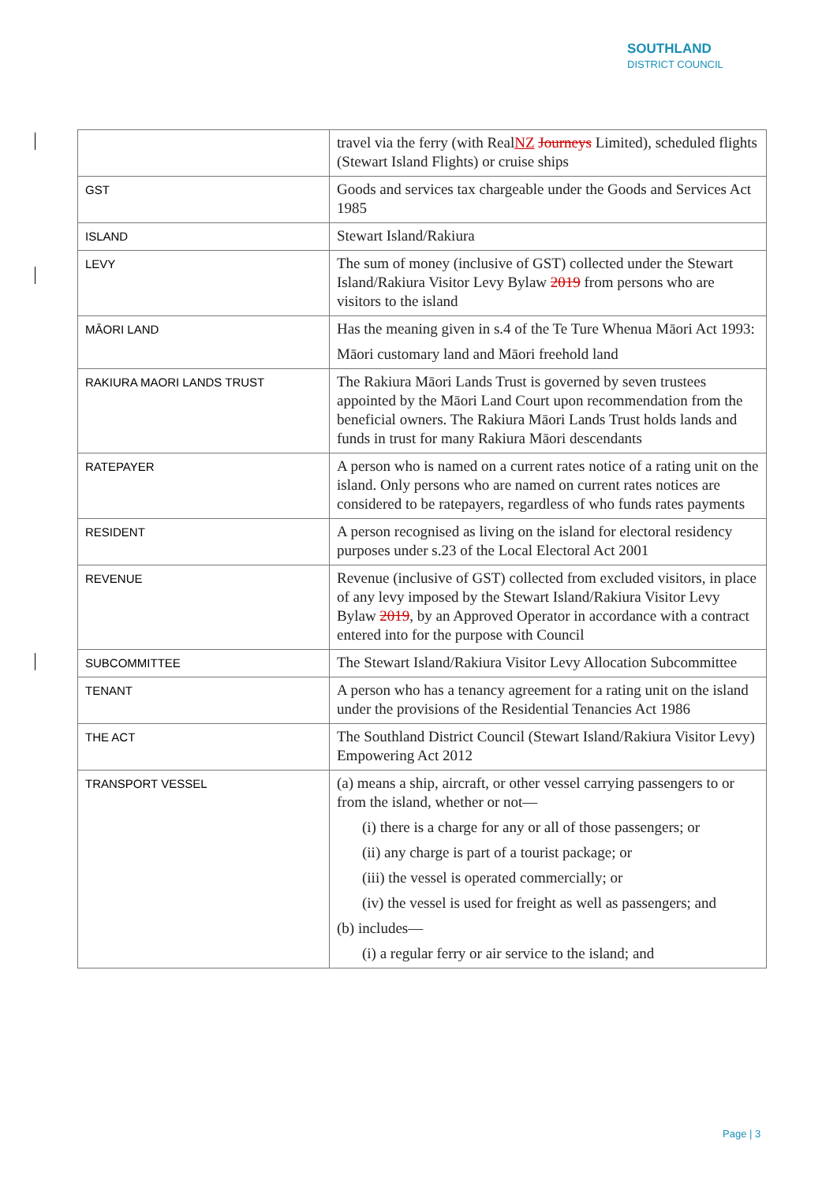SOUTHLAND
DISTRICT COUNCIL
| | travel via the ferry (with Real NZ Journeys Limited), scheduled flights (Stewart Island Flights) or cruise ships |
| GST | Goods and services tax chargeable under the Goods and Services Act 1985 |
| ISLAND | Stewart Island/Rakiura |
| LEVY | The sum of money (inclusive of GST) collected under the Stewart Island/Rakiura Visitor Levy Bylaw 2019 from persons who are visitors to the island |
| MĀORI LAND | Has the meaning given in s.4 of the Te Ture Whenua Māori Act 1993: Māori customary land and Māori freehold land |
| RAKIURA MAORI LANDS TRUST | The Rakiura Māori Lands Trust is governed by seven trustees appointed by the Māori Land Court upon recommendation from the beneficial owners. The Rakiura Māori Lands Trust holds lands and funds in trust for many Rakiura Māori descendants |
| RATEPAYER | A person who is named on a current rates notice of a rating unit on the island. Only persons who are named on current rates notices are considered to be ratepayers, regardless of who funds rates payments |
| RESIDENT | A person recognised as living on the island for electoral residency purposes under s.23 of the Local Electoral Act 2001 |
| REVENUE | Revenue (inclusive of GST) collected from excluded visitors, in place of any levy imposed by the Stewart Island/Rakiura Visitor Levy Bylaw 2019 , by an Approved Operator in accordance with a contract entered into for the purpose with Council |
| SUBCOMMITTEE | The Stewart Island/Rakiura Visitor Levy Allocation Subcommittee |
| TENANT | A person who has a tenancy agreement for a rating unit on the island under the provisions of the Residential Tenancies Act 1986 |
| THE ACT | The Southland District Council (Stewart Island/Rakiura Visitor Levy) Empowering Act 2012 |
| TRANSPORT VESSEL | (a) means a ship, aircraft, or other vessel carrying passengers to or from the island, whether or not— (i) there is a charge for any or all of those passengers; or (ii) any charge is part of a tourist package; or (iii) the vessel is operated commercially; or (iv) the vessel is used for freight as well as passengers; and (b) includes— (i) a regular ferry or air service to the island; and |
Page | 3